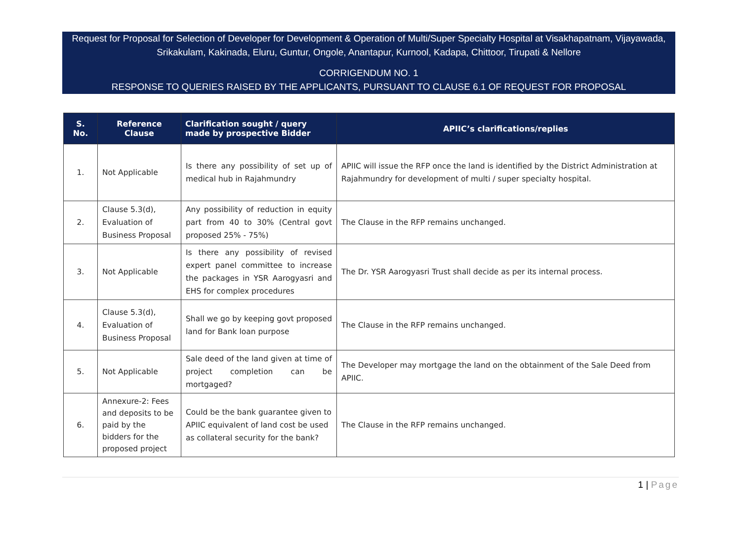Request for Proposal for Selection of Developer for Development & Operation of Multi/Super Specialty Hospital at Visakhapatnam, Vijayawada, Srikakulam, Kakinada, Eluru, Guntur, Ongole, Anantapur, Kurnool, Kadapa, Chittoor, Tirupati & Nellore
CORRIGENDUM NO. 1
RESPONSE TO QUERIES RAISED BY THE APPLICANTS, PURSUANT TO CLAUSE 6.1 OF REQUEST FOR PROPOSAL
| S. No. | Reference Clause | Clarification sought / query made by prospective Bidder | APIIC’s clarifications/replies |
| --- | --- | --- | --- |
| 1. | Not Applicable | Is there any possibility of set up of medical hub in Rajahmundry | APIIC will issue the RFP once the land is identified by the District Administration at Rajahmundry for development of multi / super specialty hospital. |
| 2. | Clause 5.3(d), Evaluation of Business Proposal | Any possibility of reduction in equity part from 40 to 30% (Central govt proposed 25% - 75%) | The Clause in the RFP remains unchanged. |
| 3. | Not Applicable | Is there any possibility of revised expert panel committee to increase the packages in YSR Aarogyasri and EHS for complex procedures | The Dr. YSR Aarogyasri Trust shall decide as per its internal process. |
| 4. | Clause 5.3(d), Evaluation of Business Proposal | Shall we go by keeping govt proposed land for Bank loan purpose | The Clause in the RFP remains unchanged. |
| 5. | Not Applicable | Sale deed of the land given at time of project completion can be mortgaged? | The Developer may mortgage the land on the obtainment of the Sale Deed from APIIC. |
| 6. | Annexure-2: Fees and deposits to be paid by the bidders for the proposed project | Could be the bank guarantee given to APIIC equivalent of land cost be used as collateral security for the bank? | The Clause in the RFP remains unchanged. |
1 | Page